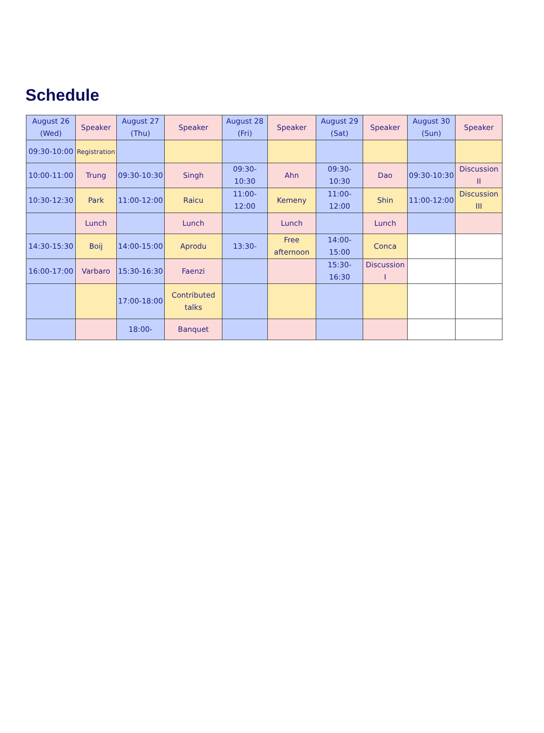Schedule
| August 26 (Wed) | Speaker | August 27 (Thu) | Speaker | August 28 (Fri) | Speaker | August 29 (Sat) | Speaker | August 30 (Sun) | Speaker |
| --- | --- | --- | --- | --- | --- | --- | --- | --- | --- |
| 09:30-10:00 | Registration | | | | | | | | |
| 10:00-11:00 | Trung | 09:30-10:30 | Singh | 09:30-10:30 | Ahn | 09:30-10:30 | Dao | 09:30-10:30 | Discussion II |
| 10:30-12:30 | Park | 11:00-12:00 | Raicu | 11:00-12:00 | Kemeny | 11:00-12:00 | Shin | 11:00-12:00 | Discussion III |
| | Lunch | | Lunch | | Lunch | | Lunch | | |
| 14:30-15:30 | Boij | 14:00-15:00 | Aprodu | 13:30- | Free afternoon | 14:00-15:00 | Conca | | |
| 16:00-17:00 | Varbaro | 15:30-16:30 | Faenzi | | | 15:30-16:30 | Discussion I | | |
| | | 17:00-18:00 | Contributed talks | | | | | | |
| | | 18:00- | Banquet | | | | | | |